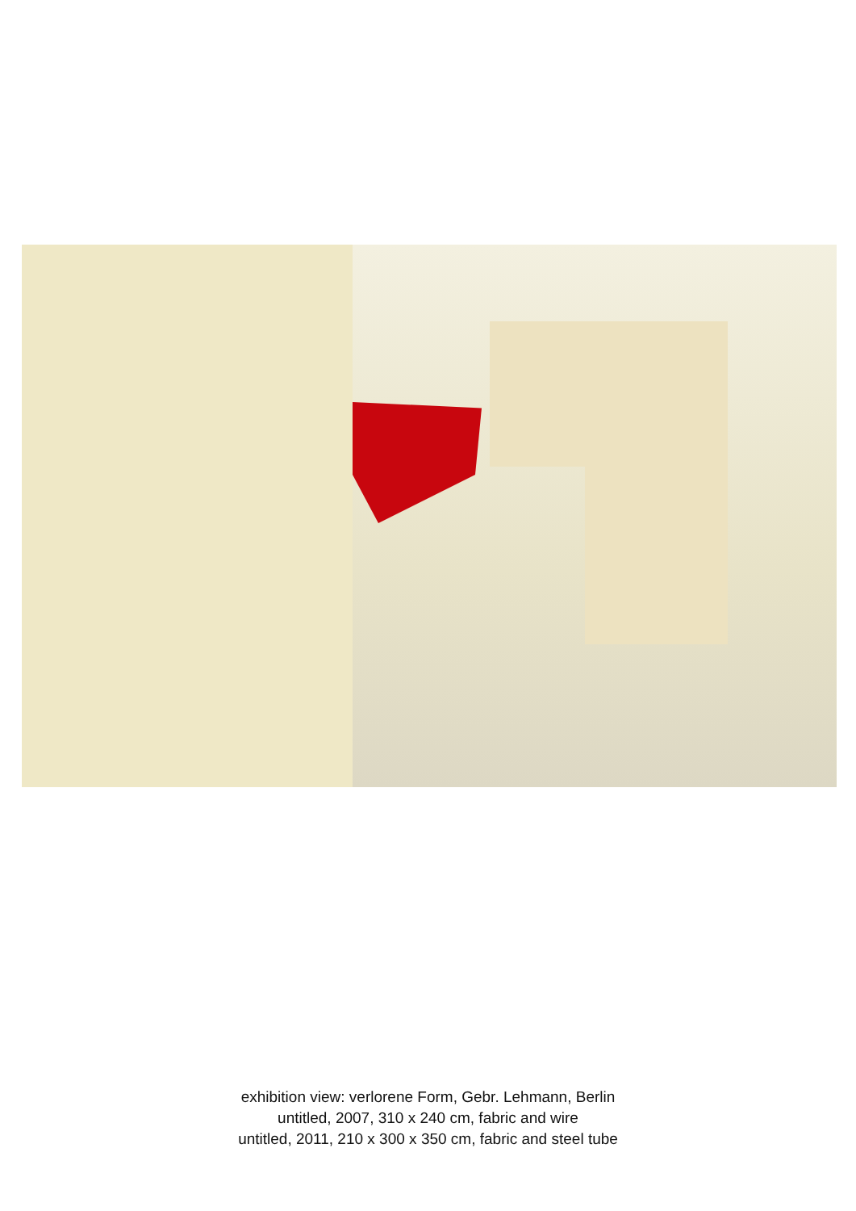exhibition view: verlorene Form, Gebr. Lehmann, Berlin
untitled, 2007, 310 x 240 cm, fabric and wire
untitled, 2011, 210 x 300 x 350 cm, fabric and steel tube